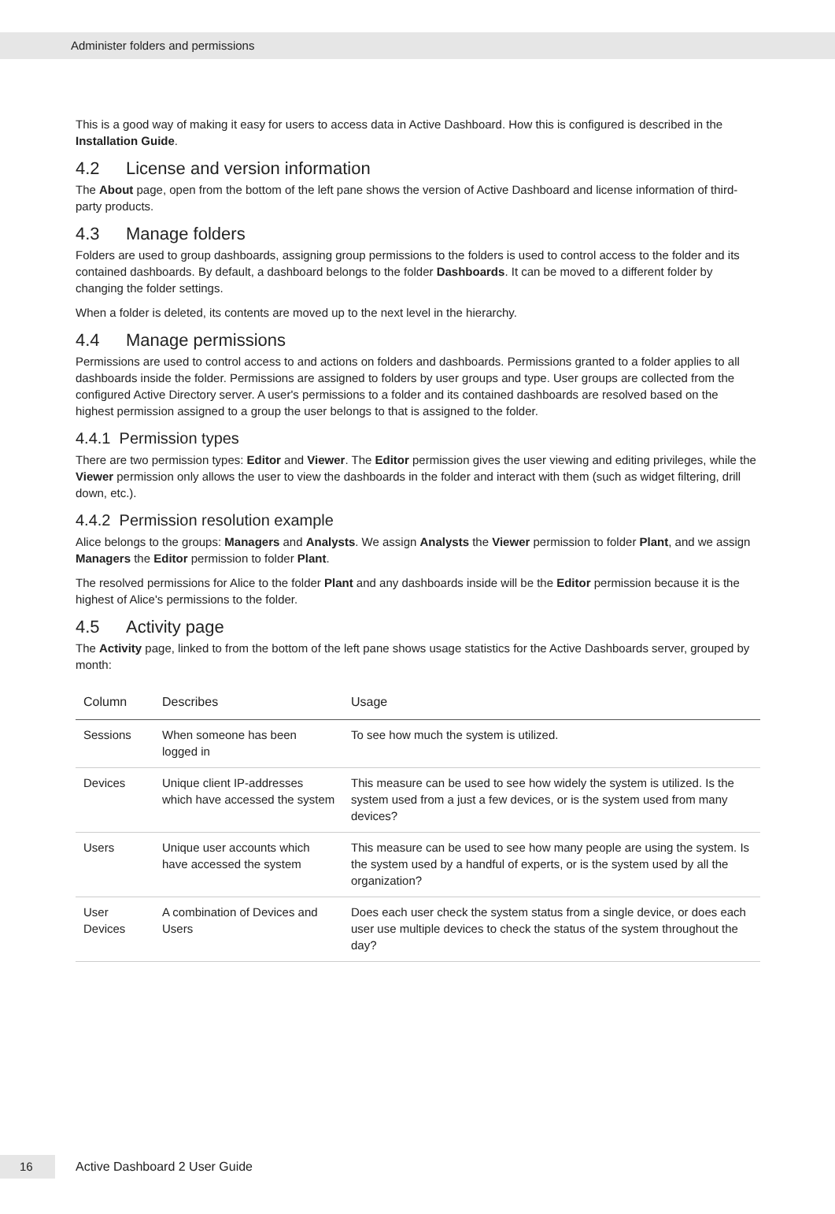Administer folders and permissions
This is a good way of making it easy for users to access data in Active Dashboard. How this is configured is described in the Installation Guide.
4.2 License and version information
The About page, open from the bottom of the left pane shows the version of Active Dashboard and license information of third-party products.
4.3 Manage folders
Folders are used to group dashboards, assigning group permissions to the folders is used to control access to the folder and its contained dashboards. By default, a dashboard belongs to the folder Dashboards. It can be moved to a different folder by changing the folder settings.
When a folder is deleted, its contents are moved up to the next level in the hierarchy.
4.4 Manage permissions
Permissions are used to control access to and actions on folders and dashboards. Permissions granted to a folder applies to all dashboards inside the folder. Permissions are assigned to folders by user groups and type. User groups are collected from the configured Active Directory server. A user's permissions to a folder and its contained dashboards are resolved based on the highest permission assigned to a group the user belongs to that is assigned to the folder.
4.4.1 Permission types
There are two permission types: Editor and Viewer. The Editor permission gives the user viewing and editing privileges, while the Viewer permission only allows the user to view the dashboards in the folder and interact with them (such as widget filtering, drill down, etc.).
4.4.2 Permission resolution example
Alice belongs to the groups: Managers and Analysts. We assign Analysts the Viewer permission to folder Plant, and we assign Managers the Editor permission to folder Plant.
The resolved permissions for Alice to the folder Plant and any dashboards inside will be the Editor permission because it is the highest of Alice's permissions to the folder.
4.5 Activity page
The Activity page, linked to from the bottom of the left pane shows usage statistics for the Active Dashboards server, grouped by month:
| Column | Describes | Usage |
| --- | --- | --- |
| Sessions | When someone has been logged in | To see how much the system is utilized. |
| Devices | Unique client IP-addresses which have accessed the system | This measure can be used to see how widely the system is utilized. Is the system used from a just a few devices, or is the system used from many devices? |
| Users | Unique user accounts which have accessed the system | This measure can be used to see how many people are using the system. Is the system used by a handful of experts, or is the system used by all the organization? |
| User Devices | A combination of Devices and Users | Does each user check the system status from a single device, or does each user use multiple devices to check the status of the system throughout the day? |
16
Active Dashboard 2 User Guide